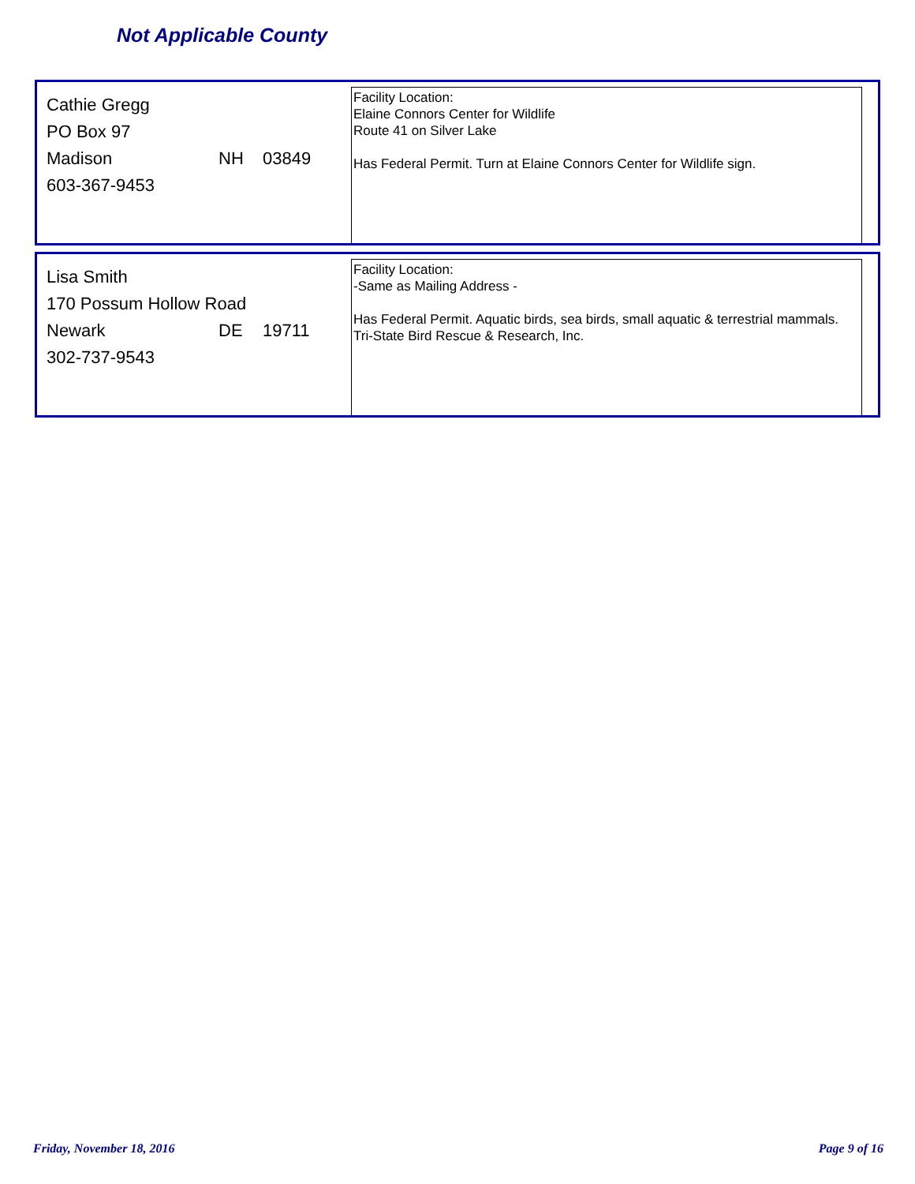Not Applicable County
Cathie Gregg
PO Box 97
Madison NH 03849
603-367-9453
Facility Location:
Elaine Connors Center for Wildlife
Route 41 on Silver Lake
Has Federal Permit. Turn at Elaine Connors Center for Wildlife sign.
Lisa Smith
170 Possum Hollow Road
Newark DE 19711
302-737-9543
Facility Location:
-Same as Mailing Address -
Has Federal Permit. Aquatic birds, sea birds, small aquatic & terrestrial mammals. Tri-State Bird Rescue & Research, Inc.
Friday, November 18, 2016 Page 9 of 16